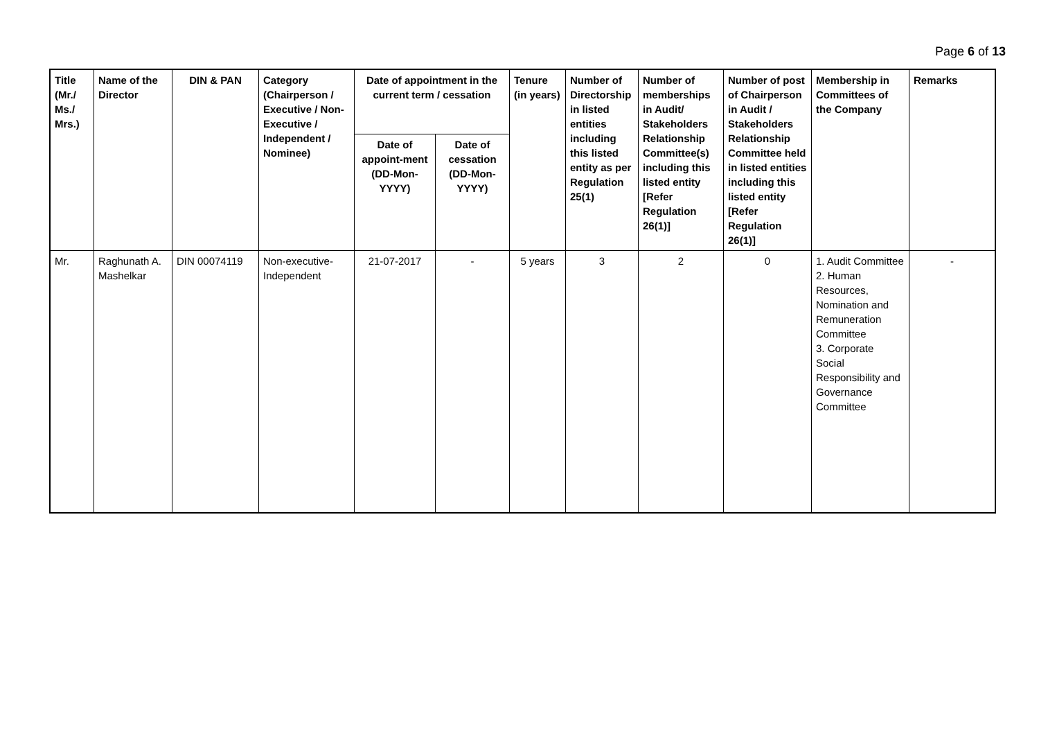Page 6 of 13
| Title (Mr./ Ms./ Mrs.) | Name of the Director | DIN & PAN | Category (Chairperson / Executive / Non- Executive / Independent / Nominee) | Date of appointment in the current term / cessation | | Tenure (in years) | Number of Directorship in listed entities including this listed entity as per Regulation 25(1) | Number of memberships in Audit/ Stakeholders Relationship Committee(s) including this listed entity [Refer Regulation 26(1)] | Number of post of Chairperson in Audit / Stakeholders Relationship Committee held in listed entities including this listed entity [Refer Regulation 26(1)] | Membership in Committees of the Company | Remarks |
| --- | --- | --- | --- | --- | --- | --- | --- | --- | --- | --- | --- |
| | | | | Date of appoint-ment (DD-Mon-YYYY) | Date of cessation (DD-Mon-YYYY) | | | | | | |
| Mr. | Raghunath A. Mashelkar | DIN 00074119 | Non-executive-Independent | 21-07-2017 | - | 5 years | 3 | 2 | 0 | 1. Audit Committee 2. Human Resources, Nomination and Remuneration Committee 3. Corporate Social Responsibility and Governance Committee | - |